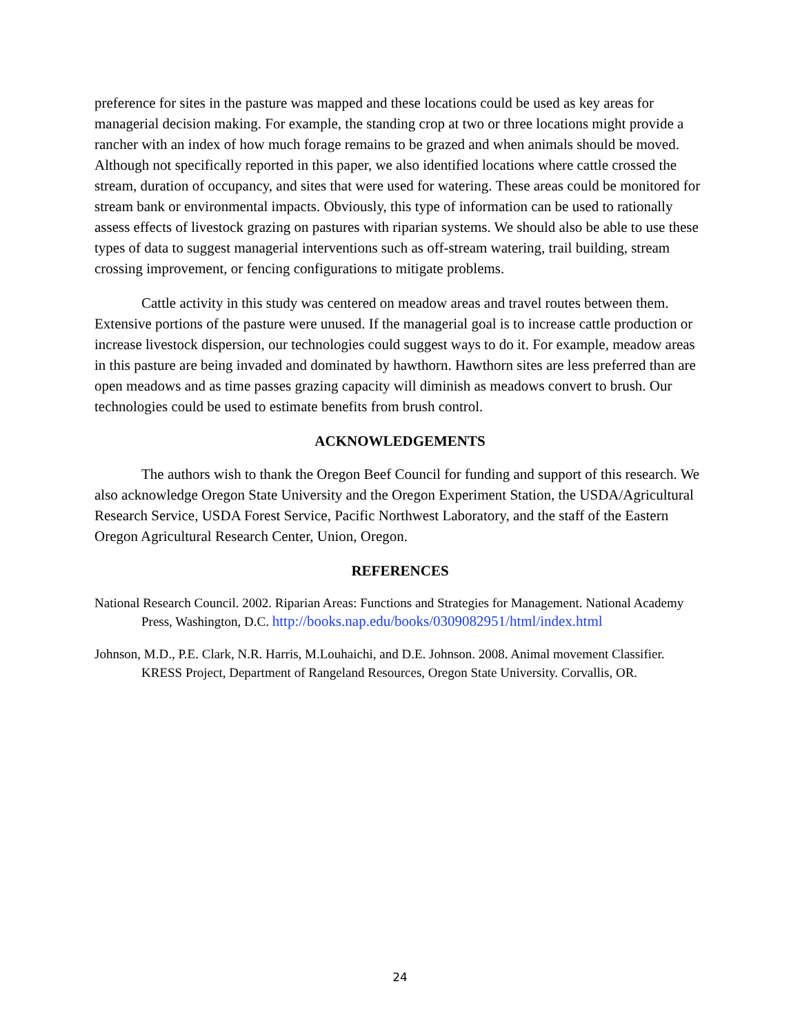preference for sites in the pasture was mapped and these locations could be used as key areas for managerial decision making. For example, the standing crop at two or three locations might provide a rancher with an index of how much forage remains to be grazed and when animals should be moved. Although not specifically reported in this paper, we also identified locations where cattle crossed the stream, duration of occupancy, and sites that were used for watering. These areas could be monitored for stream bank or environmental impacts. Obviously, this type of information can be used to rationally assess effects of livestock grazing on pastures with riparian systems. We should also be able to use these types of data to suggest managerial interventions such as off-stream watering, trail building, stream crossing improvement, or fencing configurations to mitigate problems.
Cattle activity in this study was centered on meadow areas and travel routes between them. Extensive portions of the pasture were unused. If the managerial goal is to increase cattle production or increase livestock dispersion, our technologies could suggest ways to do it. For example, meadow areas in this pasture are being invaded and dominated by hawthorn. Hawthorn sites are less preferred than are open meadows and as time passes grazing capacity will diminish as meadows convert to brush. Our technologies could be used to estimate benefits from brush control.
ACKNOWLEDGEMENTS
The authors wish to thank the Oregon Beef Council for funding and support of this research. We also acknowledge Oregon State University and the Oregon Experiment Station, the USDA/Agricultural Research Service, USDA Forest Service, Pacific Northwest Laboratory, and the staff of the Eastern Oregon Agricultural Research Center, Union, Oregon.
REFERENCES
National Research Council. 2002. Riparian Areas: Functions and Strategies for Management. National Academy Press, Washington, D.C. http://books.nap.edu/books/0309082951/html/index.html
Johnson, M.D., P.E. Clark, N.R. Harris, M.Louhaichi, and D.E. Johnson. 2008. Animal movement Classifier. KRESS Project, Department of Rangeland Resources, Oregon State University. Corvallis, OR.
24